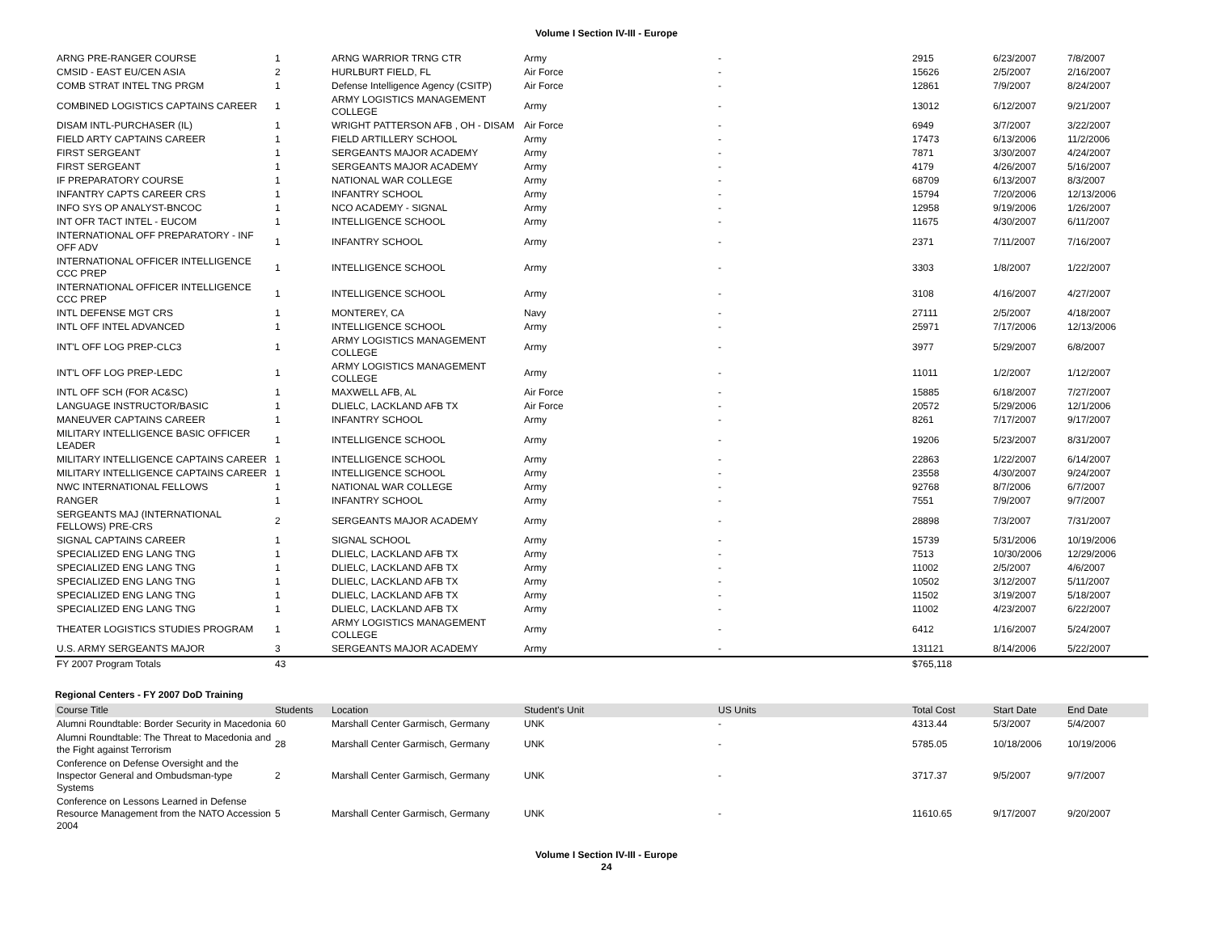Volume I Section IV-III - Europe
| ARNG PRE-RANGER COURSE | 1 | ARNG WARRIOR TRNG CTR | Army | - | 2915 | 6/23/2007 | 7/8/2007 |
| CMSID - EAST EU/CEN ASIA | 2 | HURLBURT FIELD, FL | Air Force | - | 15626 | 2/5/2007 | 2/16/2007 |
| COMB STRAT INTEL TNG PRGM | 1 | Defense Intelligence Agency (CSITP) | Air Force | - | 12861 | 7/9/2007 | 8/24/2007 |
| COMBINED LOGISTICS CAPTAINS CAREER | 1 | ARMY LOGISTICS MANAGEMENT COLLEGE | Army | - | 13012 | 6/12/2007 | 9/21/2007 |
| DISAM INTL-PURCHASER (IL) | 1 | WRIGHT PATTERSON AFB , OH - DISAM | Air Force | - | 6949 | 3/7/2007 | 3/22/2007 |
| FIELD ARTY CAPTAINS CAREER | 1 | FIELD ARTILLERY SCHOOL | Army | - | 17473 | 6/13/2006 | 11/2/2006 |
| FIRST SERGEANT | 1 | SERGEANTS MAJOR ACADEMY | Army | - | 7871 | 3/30/2007 | 4/24/2007 |
| FIRST SERGEANT | 1 | SERGEANTS MAJOR ACADEMY | Army | - | 4179 | 4/26/2007 | 5/16/2007 |
| IF PREPARATORY COURSE | 1 | NATIONAL WAR COLLEGE | Army | - | 68709 | 6/13/2007 | 8/3/2007 |
| INFANTRY CAPTS CAREER CRS | 1 | INFANTRY SCHOOL | Army | - | 15794 | 7/20/2006 | 12/13/2006 |
| INFO SYS OP ANALYST-BNCOC | 1 | NCO ACADEMY - SIGNAL | Army | - | 12958 | 9/19/2006 | 1/26/2007 |
| INT OFR TACT INTEL - EUCOM | 1 | INTELLIGENCE SCHOOL | Army | - | 11675 | 4/30/2007 | 6/11/2007 |
| INTERNATIONAL OFF PREPARATORY - INF OFF ADV | 1 | INFANTRY SCHOOL | Army | - | 2371 | 7/11/2007 | 7/16/2007 |
| INTERNATIONAL OFFICER INTELLIGENCE CCC PREP | 1 | INTELLIGENCE SCHOOL | Army | - | 3303 | 1/8/2007 | 1/22/2007 |
| INTERNATIONAL OFFICER INTELLIGENCE CCC PREP | 1 | INTELLIGENCE SCHOOL | Army | - | 3108 | 4/16/2007 | 4/27/2007 |
| INTL DEFENSE MGT CRS | 1 | MONTEREY, CA | Navy | - | 27111 | 2/5/2007 | 4/18/2007 |
| INTL OFF INTEL ADVANCED | 1 | INTELLIGENCE SCHOOL | Army | - | 25971 | 7/17/2006 | 12/13/2006 |
| INT'L OFF LOG PREP-CLC3 | 1 | ARMY LOGISTICS MANAGEMENT COLLEGE | Army | - | 3977 | 5/29/2007 | 6/8/2007 |
| INT'L OFF LOG PREP-LEDC | 1 | ARMY LOGISTICS MANAGEMENT COLLEGE | Army | - | 11011 | 1/2/2007 | 1/12/2007 |
| INTL OFF SCH (FOR AC&SC) | 1 | MAXWELL AFB, AL | Air Force | - | 15885 | 6/18/2007 | 7/27/2007 |
| LANGUAGE INSTRUCTOR/BASIC | 1 | DLIELC, LACKLAND AFB TX | Air Force | - | 20572 | 5/29/2006 | 12/1/2006 |
| MANEUVER CAPTAINS CAREER | 1 | INFANTRY SCHOOL | Army | - | 8261 | 7/17/2007 | 9/17/2007 |
| MILITARY INTELLIGENCE BASIC OFFICER LEADER | 1 | INTELLIGENCE SCHOOL | Army | - | 19206 | 5/23/2007 | 8/31/2007 |
| MILITARY INTELLIGENCE CAPTAINS CAREER | 1 | INTELLIGENCE SCHOOL | Army | - | 22863 | 1/22/2007 | 6/14/2007 |
| MILITARY INTELLIGENCE CAPTAINS CAREER | 1 | INTELLIGENCE SCHOOL | Army | - | 23558 | 4/30/2007 | 9/24/2007 |
| NWC INTERNATIONAL FELLOWS | 1 | NATIONAL WAR COLLEGE | Army | - | 92768 | 8/7/2006 | 6/7/2007 |
| RANGER | 1 | INFANTRY SCHOOL | Army | - | 7551 | 7/9/2007 | 9/7/2007 |
| SERGEANTS MAJ (INTERNATIONAL FELLOWS) PRE-CRS | 2 | SERGEANTS MAJOR ACADEMY | Army | - | 28898 | 7/3/2007 | 7/31/2007 |
| SIGNAL CAPTAINS CAREER | 1 | SIGNAL SCHOOL | Army | - | 15739 | 5/31/2006 | 10/19/2006 |
| SPECIALIZED ENG LANG TNG | 1 | DLIELC, LACKLAND AFB TX | Army | - | 7513 | 10/30/2006 | 12/29/2006 |
| SPECIALIZED ENG LANG TNG | 1 | DLIELC, LACKLAND AFB TX | Army | - | 11002 | 2/5/2007 | 4/6/2007 |
| SPECIALIZED ENG LANG TNG | 1 | DLIELC, LACKLAND AFB TX | Army | - | 10502 | 3/12/2007 | 5/11/2007 |
| SPECIALIZED ENG LANG TNG | 1 | DLIELC, LACKLAND AFB TX | Army | - | 11502 | 3/19/2007 | 5/18/2007 |
| SPECIALIZED ENG LANG TNG | 1 | DLIELC, LACKLAND AFB TX | Army | - | 11002 | 4/23/2007 | 6/22/2007 |
| THEATER LOGISTICS STUDIES PROGRAM | 1 | ARMY LOGISTICS MANAGEMENT COLLEGE | Army | - | 6412 | 1/16/2007 | 5/24/2007 |
| U.S. ARMY SERGEANTS MAJOR | 3 | SERGEANTS MAJOR ACADEMY | Army | - | 131121 | 8/14/2006 | 5/22/2007 |
| FY 2007 Program Totals | 43 | | | | $765,118 | | |
Regional Centers - FY 2007 DoD Training
| Course Title | Students | Location | Student's Unit | US Units | Total Cost | Start Date | End Date |
| --- | --- | --- | --- | --- | --- | --- | --- |
| Alumni Roundtable: Border Security in Macedonia | 60 | Marshall Center Garmisch, Germany | UNK | - | 4313.44 | 5/3/2007 | 5/4/2007 |
| Alumni Roundtable: The Threat to Macedonia and the Fight against Terrorism | 28 | Marshall Center Garmisch, Germany | UNK | - | 5785.05 | 10/18/2006 | 10/19/2006 |
| Conference on Defense Oversight and the Inspector General and Ombudsman-type Systems | 2 | Marshall Center Garmisch, Germany | UNK | - | 3717.37 | 9/5/2007 | 9/7/2007 |
| Conference on Lessons Learned in Defense Resource Management from the NATO Accession 2004 | 5 | Marshall Center Garmisch, Germany | UNK | - | 11610.65 | 9/17/2007 | 9/20/2007 |
Volume I Section IV-III - Europe
24